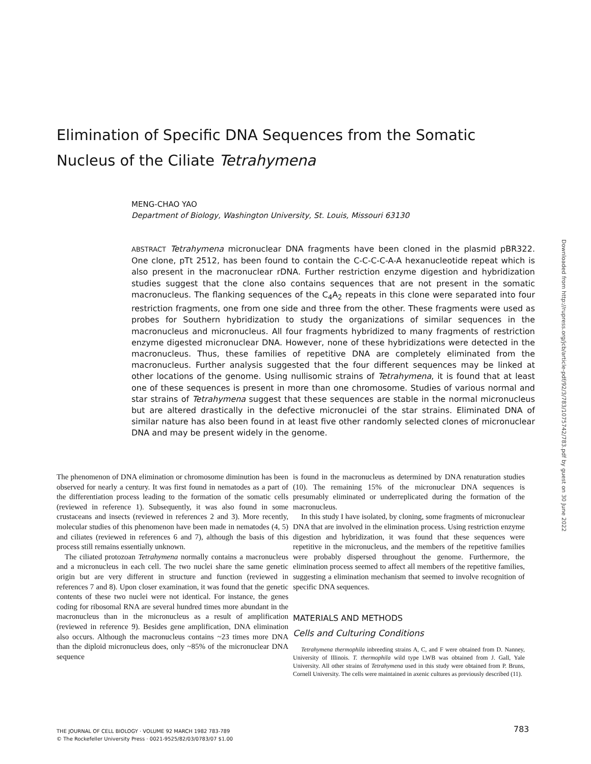Elimination of Specific DNA Sequences from the Somatic Nucleus of the Ciliate Tetrahymena
MENG-CHAO YAO
Department of Biology, Washington University, St. Louis, Missouri 63130
ABSTRACT Tetrahymena micronuclear DNA fragments have been cloned in the plasmid pBR322. One clone, pTt 2512, has been found to contain the C-C-C-C-A-A hexanucleotide repeat which is also present in the macronuclear rDNA. Further restriction enzyme digestion and hybridization studies suggest that the clone also contains sequences that are not present in the somatic macronucleus. The flanking sequences of the C<sub>4</sub>A<sub>2</sub> repeats in this clone were separated into four restriction fragments, one from one side and three from the other. These fragments were used as probes for Southern hybridization to study the organizations of similar sequences in the macronucleus and micronucleus. All four fragments hybridized to many fragments of restriction enzyme digested micronuclear DNA. However, none of these hybridizations were detected in the macronucleus. Thus, these families of repetitive DNA are completely eliminated from the macronucleus. Further analysis suggested that the four different sequences may be linked at other locations of the genome. Using nullisomic strains of Tetrahymena, it is found that at least one of these sequences is present in more than one chromosome. Studies of various normal and star strains of Tetrahymena suggest that these sequences are stable in the normal micronucleus but are altered drastically in the defective micronuclei of the star strains. Eliminated DNA of similar nature has also been found in at least five other randomly selected clones of micronuclear DNA and may be present widely in the genome.
The phenomenon of DNA elimination or chromosome diminution has been observed for nearly a century. It was first found in nematodes as a part of the differentiation process leading to the formation of the somatic cells (reviewed in reference 1). Subsequently, it was also found in some crustaceans and insects (reviewed in references 2 and 3). More recently, molecular studies of this phenomenon have been made in nematodes (4, 5) and ciliates (reviewed in references 6 and 7), although the basis of this process still remains essentially unknown.
The ciliated protozoan Tetrahymena normally contains a macronucleus and a micronucleus in each cell. The two nuclei share the same genetic origin but are very different in structure and function (reviewed in references 7 and 8). Upon closer examination, it was found that the genetic contents of these two nuclei were not identical. For instance, the genes coding for ribosomal RNA are several hundred times more abundant in the macronucleus than in the micronucleus as a result of amplification (reviewed in reference 9). Besides gene amplification, DNA elimination also occurs. Although the macronucleus contains ~23 times more DNA than the diploid micronucleus does, only ~85% of the micronuclear DNA sequence
is found in the macronucleus as determined by DNA renaturation studies (10). The remaining 15% of the micronuclear DNA sequences is presumably eliminated or underreplicated during the formation of the macronucleus.
In this study I have isolated, by cloning, some fragments of micronuclear DNA that are involved in the elimination process. Using restriction enzyme digestion and hybridization, it was found that these sequences were repetitive in the micronucleus, and the members of the repetitive families were probably dispersed throughout the genome. Furthermore, the elimination process seemed to affect all members of the repetitive families, suggesting a elimination mechanism that seemed to involve recognition of specific DNA sequences.
MATERIALS AND METHODS
Cells and Culturing Conditions
Tetrahymena thermophila inbreeding strains A, C, and F were obtained from D. Nanney, University of Illinois. T. thermophila wild type LWB was obtained from J. Gall, Yale University. All other strains of Tetrahymena used in this study were obtained from P. Bruns, Cornell University. The cells were maintained in axenic cultures as previously described (11).
THE JOURNAL OF CELL BIOLOGY · VOLUME 92 MARCH 1982 783-789
© The Rockefeller University Press · 0021-9525/82/03/0783/07 $1.00
783
Downloaded from http://rupress.org/jcb/article-pdf/92/3/783/1075742/783.pdf by guest on 30 June 2022